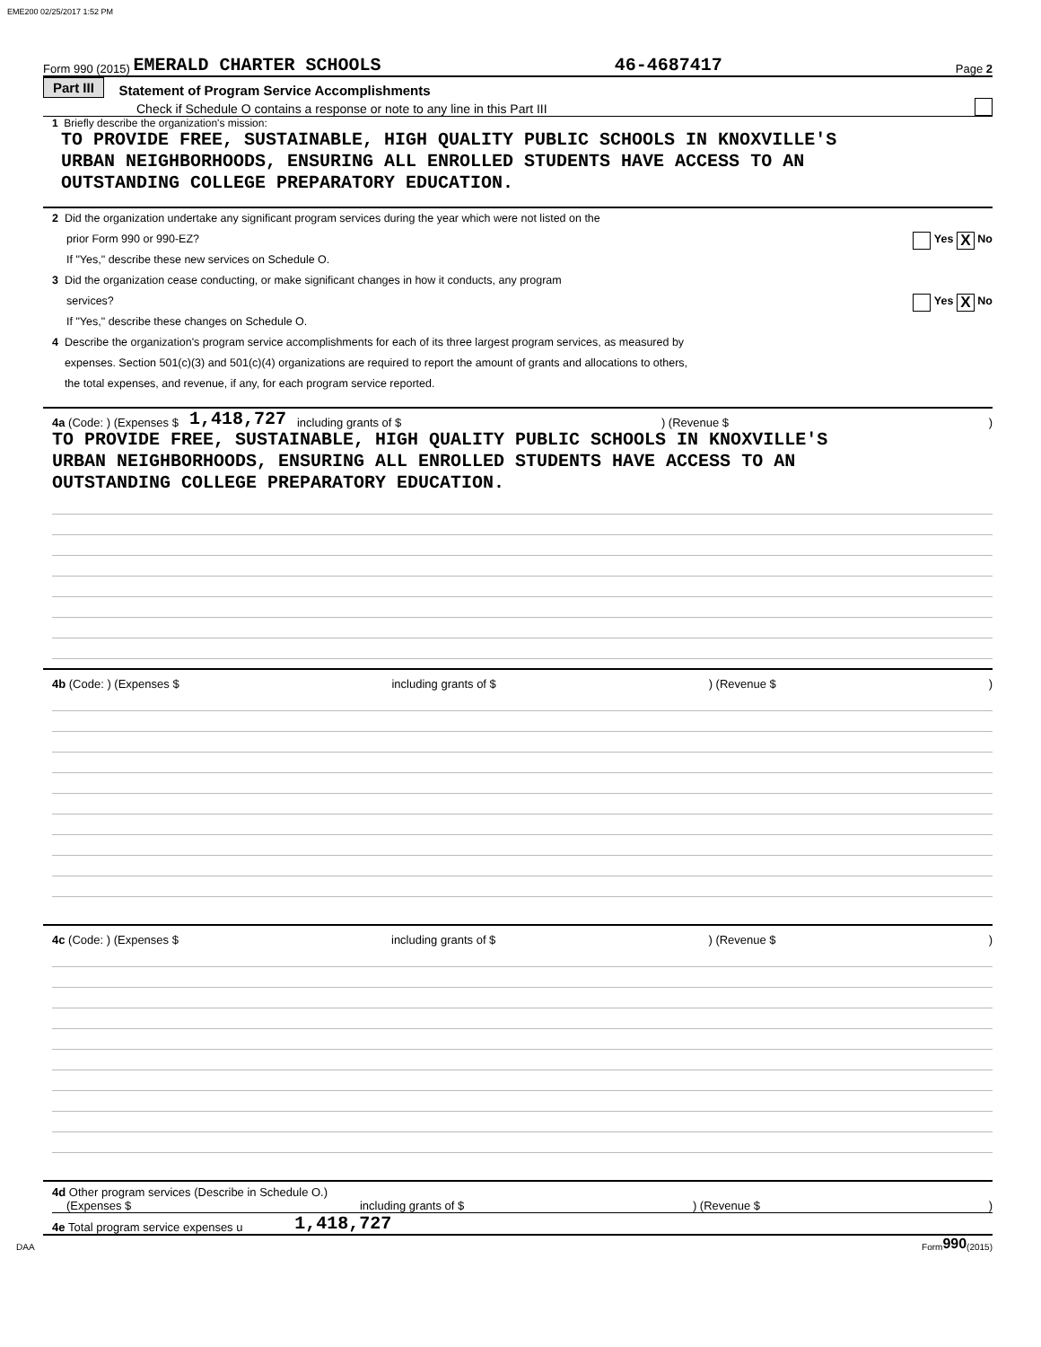EME200 02/25/2017 1:52 PM
Form 990 (2015) EMERALD CHARTER SCHOOLS 46-4687417 Page 2
Part III Statement of Program Service Accomplishments
Check if Schedule O contains a response or note to any line in this Part III
1 Briefly describe the organization's mission:
TO PROVIDE FREE, SUSTAINABLE, HIGH QUALITY PUBLIC SCHOOLS IN KNOXVILLE'S
URBAN NEIGHBORHOODS, ENSURING ALL ENROLLED STUDENTS HAVE ACCESS TO AN
OUTSTANDING COLLEGE PREPARATORY EDUCATION.
2 Did the organization undertake any significant program services during the year which were not listed on the
prior Form 990 or 990-EZ? Yes X No
If "Yes," describe these new services on Schedule O.
3 Did the organization cease conducting, or make significant changes in how it conducts, any program
services? Yes X No
If "Yes," describe these changes on Schedule O.
4 Describe the organization's program service accomplishments for each of its three largest program services, as measured by
expenses. Section 501(c)(3) and 501(c)(4) organizations are required to report the amount of grants and allocations to others,
the total expenses, and revenue, if any, for each program service reported.
4a (Code: ) (Expenses $ 1,418,727 including grants of $ ) (Revenue $ )
TO PROVIDE FREE, SUSTAINABLE, HIGH QUALITY PUBLIC SCHOOLS IN KNOXVILLE'S
URBAN NEIGHBORHOODS, ENSURING ALL ENROLLED STUDENTS HAVE ACCESS TO AN
OUTSTANDING COLLEGE PREPARATORY EDUCATION.
4b (Code: ) (Expenses $ including grants of $ ) (Revenue $ )
4c (Code: ) (Expenses $ including grants of $ ) (Revenue $ )
4d Other program services (Describe in Schedule O.)
(Expenses $ including grants of $ ) (Revenue $ )
4e Total program service expenses u 1,418,727
DAA Form 990 (2015)